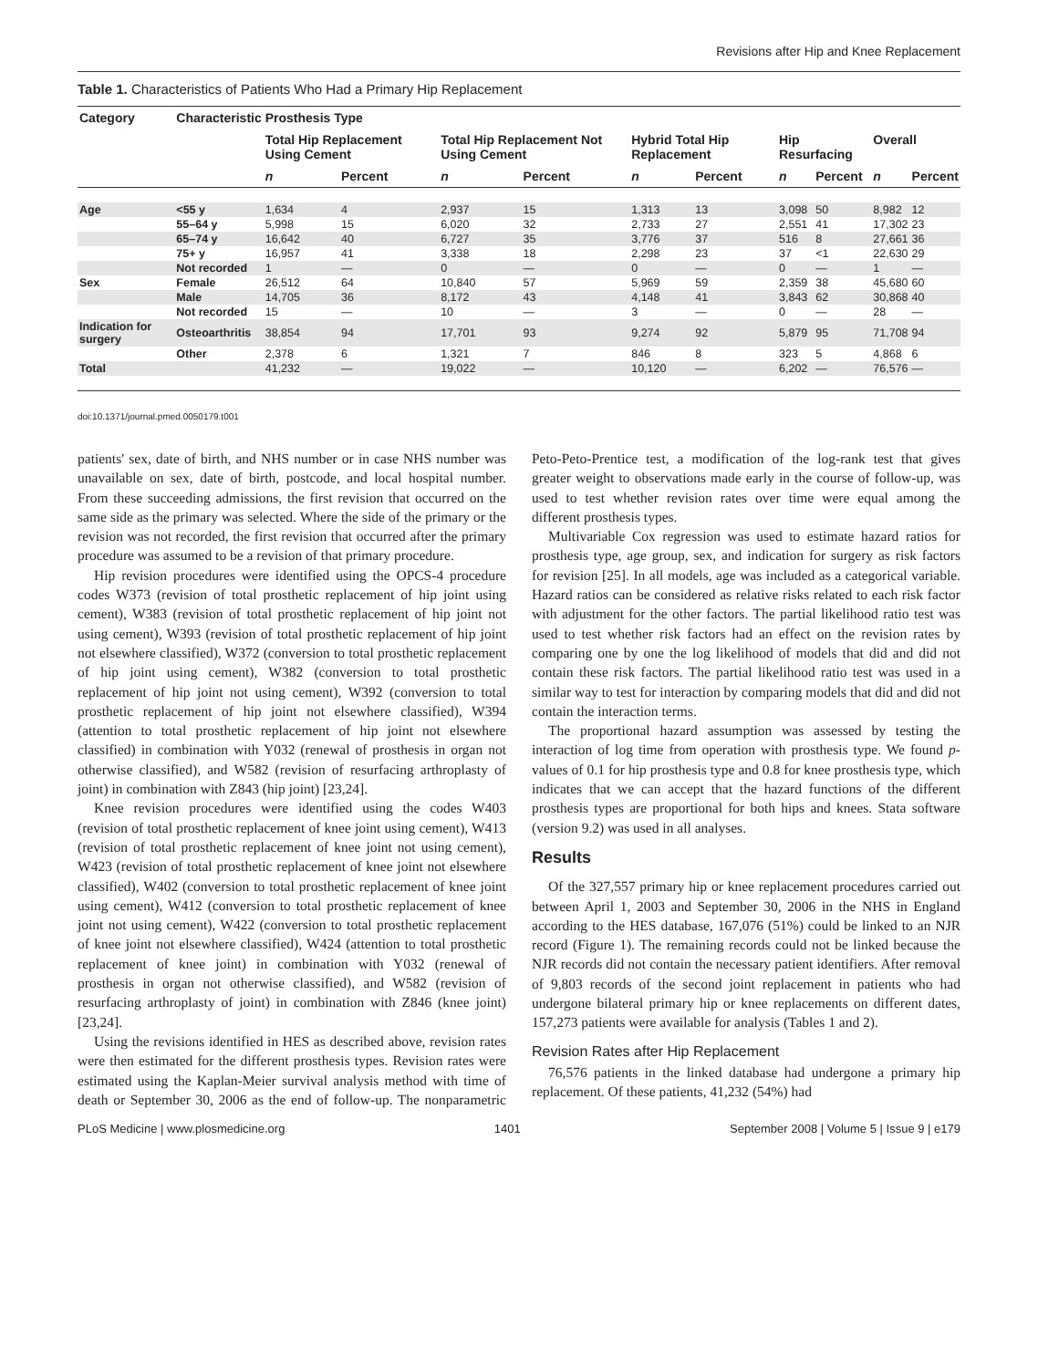Revisions after Hip and Knee Replacement
Table 1. Characteristics of Patients Who Had a Primary Hip Replacement
| Category | Characteristic | Prosthesis Type | | | | | | | | | |
| --- | --- | --- | --- | --- | --- | --- | --- | --- | --- | --- | --- |
| | | Total Hip Replacement Using Cement | | Total Hip Replacement Not Using Cement | | Hybrid Total Hip Replacement | | Hip Resurfacing | | Overall | |
| | | n | Percent | n | Percent | n | Percent | n | Percent | n | Percent |
| Age | <55 y | 1,634 | 4 | 2,937 | 15 | 1,313 | 13 | 3,098 | 50 | 8,982 | 12 |
| | 55–64 y | 5,998 | 15 | 6,020 | 32 | 2,733 | 27 | 2,551 | 41 | 17,302 | 23 |
| | 65–74 y | 16,642 | 40 | 6,727 | 35 | 3,776 | 37 | 516 | 8 | 27,661 | 36 |
| | 75+ y | 16,957 | 41 | 3,338 | 18 | 2,298 | 23 | 37 | <1 | 22,630 | 29 |
| | Not recorded | 1 | — | 0 | — | 0 | — | 0 | — | 1 | — |
| Sex | Female | 26,512 | 64 | 10,840 | 57 | 5,969 | 59 | 2,359 | 38 | 45,680 | 60 |
| | Male | 14,705 | 36 | 8,172 | 43 | 4,148 | 41 | 3,843 | 62 | 30,868 | 40 |
| | Not recorded | 15 | — | 10 | — | 3 | — | 0 | — | 28 | — |
| Indication for surgery | Osteoarthritis | 38,854 | 94 | 17,701 | 93 | 9,274 | 92 | 5,879 | 95 | 71,708 | 94 |
| | Other | 2,378 | 6 | 1,321 | 7 | 846 | 8 | 323 | 5 | 4,868 | 6 |
| Total | | 41,232 | — | 19,022 | — | 10,120 | — | 6,202 | — | 76,576 | — |
doi:10.1371/journal.pmed.0050179.t001
patients' sex, date of birth, and NHS number or in case NHS number was unavailable on sex, date of birth, postcode, and local hospital number. From these succeeding admissions, the first revision that occurred on the same side as the primary was selected. Where the side of the primary or the revision was not recorded, the first revision that occurred after the primary procedure was assumed to be a revision of that primary procedure.
Hip revision procedures were identified using the OPCS-4 procedure codes W373 (revision of total prosthetic replacement of hip joint using cement), W383 (revision of total prosthetic replacement of hip joint not using cement), W393 (revision of total prosthetic replacement of hip joint not elsewhere classified), W372 (conversion to total prosthetic replacement of hip joint using cement), W382 (conversion to total prosthetic replacement of hip joint not using cement), W392 (conversion to total prosthetic replacement of hip joint not elsewhere classified), W394 (attention to total prosthetic replacement of hip joint not elsewhere classified) in combination with Y032 (renewal of prosthesis in organ not otherwise classified), and W582 (revision of resurfacing arthroplasty of joint) in combination with Z843 (hip joint) [23,24].
Knee revision procedures were identified using the codes W403 (revision of total prosthetic replacement of knee joint using cement), W413 (revision of total prosthetic replacement of knee joint not using cement), W423 (revision of total prosthetic replacement of knee joint not elsewhere classified), W402 (conversion to total prosthetic replacement of knee joint using cement), W412 (conversion to total prosthetic replacement of knee joint not using cement), W422 (conversion to total prosthetic replacement of knee joint not elsewhere classified), W424 (attention to total prosthetic replacement of knee joint) in combination with Y032 (renewal of prosthesis in organ not otherwise classified), and W582 (revision of resurfacing arthroplasty of joint) in combination with Z846 (knee joint) [23,24].
Using the revisions identified in HES as described above, revision rates were then estimated for the different prosthesis types. Revision rates were estimated using the Kaplan-Meier survival analysis method with time of death or September 30, 2006 as the end of follow-up. The nonparametric Peto-Peto-Prentice test, a modification of the log-rank test that gives greater weight to observations made early in the course of follow-up, was used to test whether revision rates over time were equal among the different prosthesis types.
Multivariable Cox regression was used to estimate hazard ratios for prosthesis type, age group, sex, and indication for surgery as risk factors for revision [25]. In all models, age was included as a categorical variable. Hazard ratios can be considered as relative risks related to each risk factor with adjustment for the other factors. The partial likelihood ratio test was used to test whether risk factors had an effect on the revision rates by comparing one by one the log likelihood of models that did and did not contain these risk factors. The partial likelihood ratio test was used in a similar way to test for interaction by comparing models that did and did not contain the interaction terms.
The proportional hazard assumption was assessed by testing the interaction of log time from operation with prosthesis type. We found p-values of 0.1 for hip prosthesis type and 0.8 for knee prosthesis type, which indicates that we can accept that the hazard functions of the different prosthesis types are proportional for both hips and knees. Stata software (version 9.2) was used in all analyses.
Results
Of the 327,557 primary hip or knee replacement procedures carried out between April 1, 2003 and September 30, 2006 in the NHS in England according to the HES database, 167,076 (51%) could be linked to an NJR record (Figure 1). The remaining records could not be linked because the NJR records did not contain the necessary patient identifiers. After removal of 9,803 records of the second joint replacement in patients who had undergone bilateral primary hip or knee replacements on different dates, 157,273 patients were available for analysis (Tables 1 and 2).
Revision Rates after Hip Replacement
76,576 patients in the linked database had undergone a primary hip replacement. Of these patients, 41,232 (54%) had
PLoS Medicine | www.plosmedicine.org 1401 September 2008 | Volume 5 | Issue 9 | e179